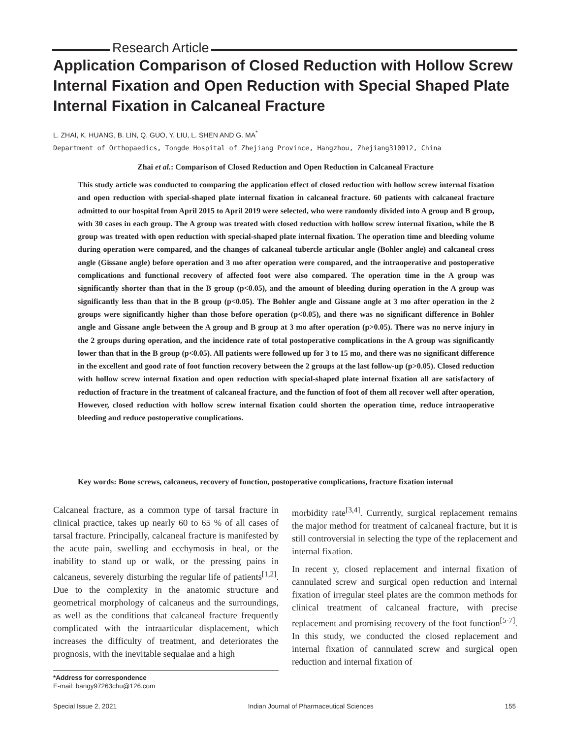Research Article
Application Comparison of Closed Reduction with Hollow Screw Internal Fixation and Open Reduction with Special Shaped Plate Internal Fixation in Calcaneal Fracture
L. ZHAI, K. HUANG, B. LIN, Q. GUO, Y. LIU, L. SHEN AND G. MA<sup>*</sup>
Department of Orthopaedics, Tongde Hospital of Zhejiang Province, Hangzhou, Zhejiang310012, China
Zhai et al.: Comparison of Closed Reduction and Open Reduction in Calcaneal Fracture
This study article was conducted to comparing the application effect of closed reduction with hollow screw internal fixation and open reduction with special-shaped plate internal fixation in calcaneal fracture. 60 patients with calcaneal fracture admitted to our hospital from April 2015 to April 2019 were selected, who were randomly divided into A group and B group, with 30 cases in each group. The A group was treated with closed reduction with hollow screw internal fixation, while the B group was treated with open reduction with special-shaped plate internal fixation. The operation time and bleeding volume during operation were compared, and the changes of calcaneal tubercle articular angle (Bohler angle) and calcaneal cross angle (Gissane angle) before operation and 3 mo after operation were compared, and the intraoperative and postoperative complications and functional recovery of affected foot were also compared. The operation time in the A group was significantly shorter than that in the B group (p<0.05), and the amount of bleeding during operation in the A group was significantly less than that in the B group (p<0.05). The Bohler angle and Gissane angle at 3 mo after operation in the 2 groups were significantly higher than those before operation (p<0.05), and there was no significant difference in Bohler angle and Gissane angle between the A group and B group at 3 mo after operation (p>0.05). There was no nerve injury in the 2 groups during operation, and the incidence rate of total postoperative complications in the A group was significantly lower than that in the B group (p<0.05). All patients were followed up for 3 to 15 mo, and there was no significant difference in the excellent and good rate of foot function recovery between the 2 groups at the last follow-up (p>0.05). Closed reduction with hollow screw internal fixation and open reduction with special-shaped plate internal fixation all are satisfactory of reduction of fracture in the treatment of calcaneal fracture, and the function of foot of them all recover well after operation, However, closed reduction with hollow screw internal fixation could shorten the operation time, reduce intraoperative bleeding and reduce postoperative complications.
Key words: Bone screws, calcaneus, recovery of function, postoperative complications, fracture fixation internal
Calcaneal fracture, as a common type of tarsal fracture in clinical practice, takes up nearly 60 to 65 % of all cases of tarsal fracture. Principally, calcaneal fracture is manifested by the acute pain, swelling and ecchymosis in heal, or the inability to stand up or walk, or the pressing pains in calcaneus, severely disturbing the regular life of patients<sup>[1,2]</sup>. Due to the complexity in the anatomic structure and geometrical morphology of calcaneus and the surroundings, as well as the conditions that calcaneal fracture frequently complicated with the intraarticular displacement, which increases the difficulty of treatment, and deteriorates the prognosis, with the inevitable sequalae and a high
morbidity rate<sup>[3,4]</sup>. Currently, surgical replacement remains the major method for treatment of calcaneal fracture, but it is still controversial in selecting the type of the replacement and internal fixation.
In recent y, closed replacement and internal fixation of cannulated screw and surgical open reduction and internal fixation of irregular steel plates are the common methods for clinical treatment of calcaneal fracture, with precise replacement and promising recovery of the foot function<sup>[5-7]</sup>. In this study, we conducted the closed replacement and internal fixation of cannulated screw and surgical open reduction and internal fixation of
*Address for correspondence
E-mail: bangy97263chu@126.com
Special Issue 2, 2021 Indian Journal of Pharmaceutical Sciences 155